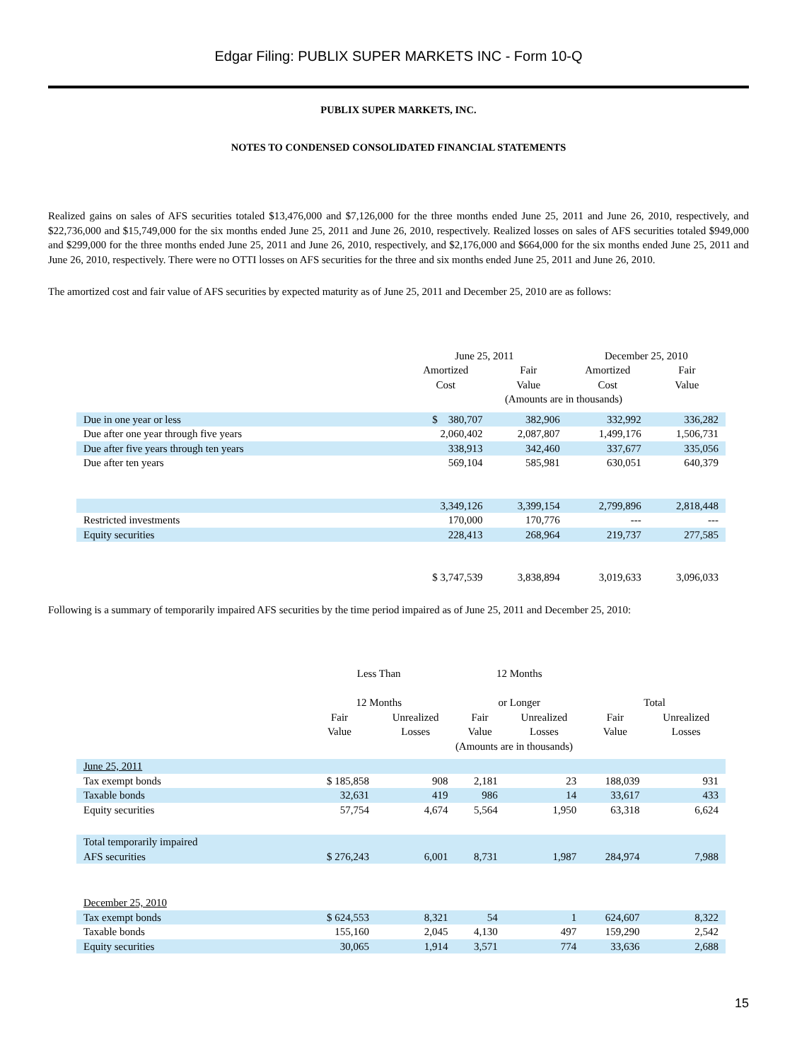Edgar Filing: PUBLIX SUPER MARKETS INC - Form 10-Q
PUBLIX SUPER MARKETS, INC.
NOTES TO CONDENSED CONSOLIDATED FINANCIAL STATEMENTS
Realized gains on sales of AFS securities totaled $13,476,000 and $7,126,000 for the three months ended June 25, 2011 and June 26, 2010, respectively, and $22,736,000 and $15,749,000 for the six months ended June 25, 2011 and June 26, 2010, respectively. Realized losses on sales of AFS securities totaled $949,000 and $299,000 for the three months ended June 25, 2011 and June 26, 2010, respectively, and $2,176,000 and $664,000 for the six months ended June 25, 2011 and June 26, 2010, respectively. There were no OTTI losses on AFS securities for the three and six months ended June 25, 2011 and June 26, 2010.
The amortized cost and fair value of AFS securities by expected maturity as of June 25, 2011 and December 25, 2010 are as follows:
| | June 25, 2011 | | December 25, 2010 | |
| --- | --- | --- | --- | --- |
| | Amortized Cost | Fair Value | Amortized Cost | Fair Value |
| | (Amounts are in thousands) | | | |
| Due in one year or less | $ 380,707 | 382,906 | 332,992 | 336,282 |
| Due after one year through five years | 2,060,402 | 2,087,807 | 1,499,176 | 1,506,731 |
| Due after five years through ten years | 338,913 | 342,460 | 337,677 | 335,056 |
| Due after ten years | 569,104 | 585,981 | 630,051 | 640,379 |
| | 3,349,126 | 3,399,154 | 2,799,896 | 2,818,448 |
| Restricted investments | 170,000 | 170,776 | --- | --- |
| Equity securities | 228,413 | 268,964 | 219,737 | 277,585 |
| | $ 3,747,539 | 3,838,894 | 3,019,633 | 3,096,033 |
Following is a summary of temporarily impaired AFS securities by the time period impaired as of June 25, 2011 and December 25, 2010:
| | Less Than 12 Months | | 12 Months or Longer | | Total | |
| --- | --- | --- | --- | --- | --- | --- |
| | Fair Value | Unrealized Losses | Fair Value | Unrealized Losses | Fair Value | Unrealized Losses |
| | (Amounts are in thousands) | | | | | |
| June 25, 2011 | | | | | | |
| Tax exempt bonds | $ 185,858 | 908 | 2,181 | 23 | 188,039 | 931 |
| Taxable bonds | 32,631 | 419 | 986 | 14 | 33,617 | 433 |
| Equity securities | 57,754 | 4,674 | 5,564 | 1,950 | 63,318 | 6,624 |
| Total temporarily impaired AFS securities | $ 276,243 | 6,001 | 8,731 | 1,987 | 284,974 | 7,988 |
| December 25, 2010 | | | | | | |
| Tax exempt bonds | $ 624,553 | 8,321 | 54 | 1 | 624,607 | 8,322 |
| Taxable bonds | 155,160 | 2,045 | 4,130 | 497 | 159,290 | 2,542 |
| Equity securities | 30,065 | 1,914 | 3,571 | 774 | 33,636 | 2,688 |
15